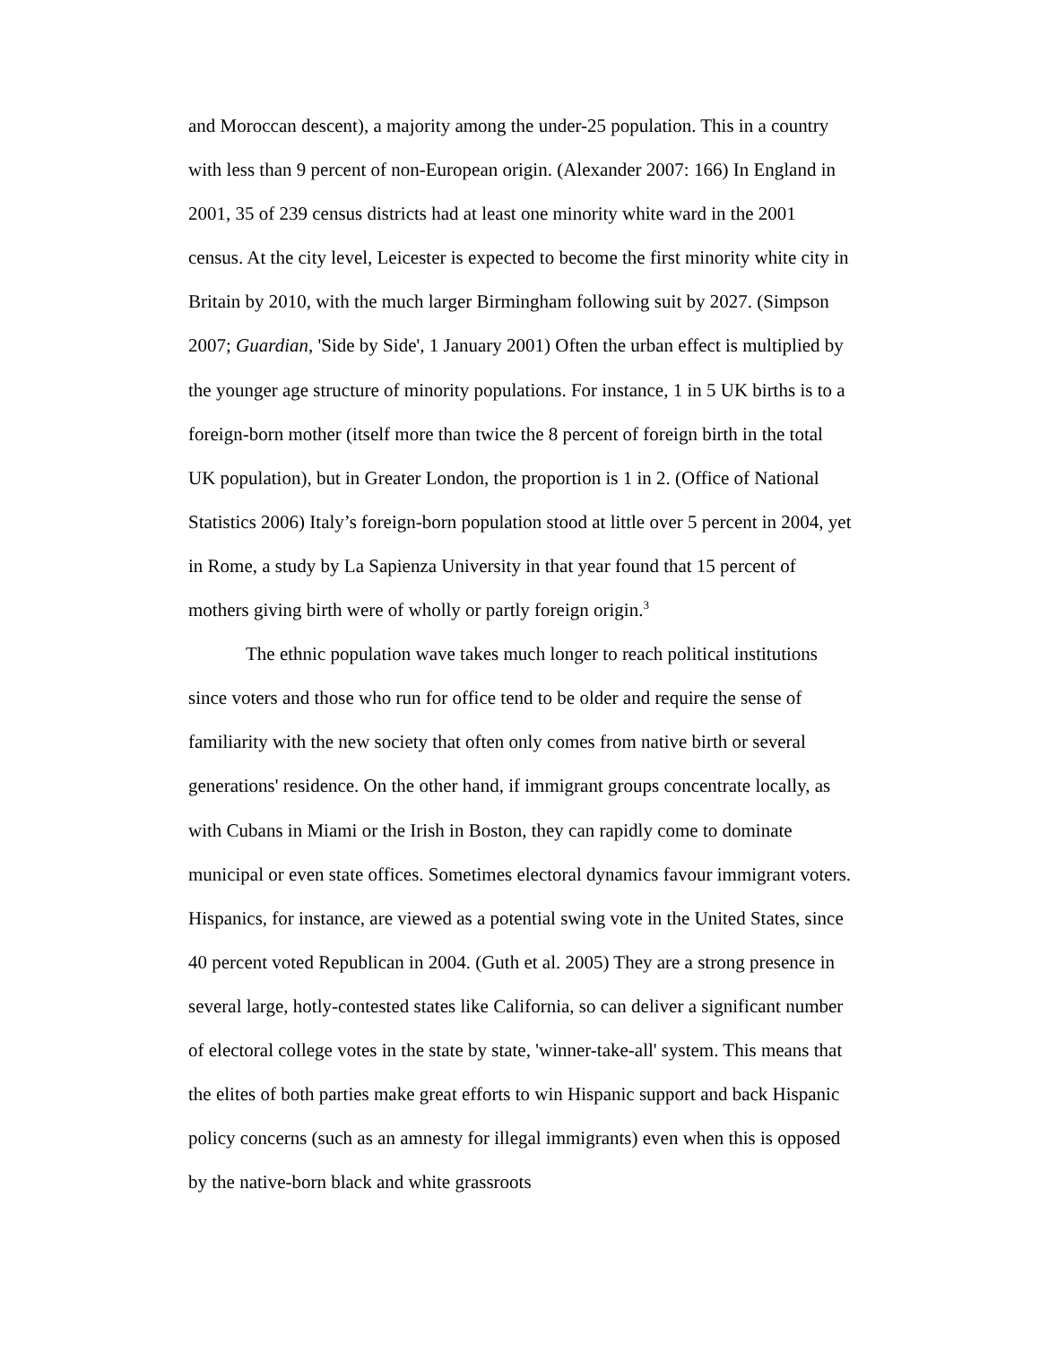and Moroccan descent), a majority among the under-25 population. This in a country with less than 9 percent of non-European origin. (Alexander 2007: 166) In England in 2001, 35 of 239 census districts had at least one minority white ward in the 2001 census. At the city level, Leicester is expected to become the first minority white city in Britain by 2010, with the much larger Birmingham following suit by 2027. (Simpson 2007; Guardian, 'Side by Side', 1 January 2001) Often the urban effect is multiplied by the younger age structure of minority populations. For instance, 1 in 5 UK births is to a foreign-born mother (itself more than twice the 8 percent of foreign birth in the total UK population), but in Greater London, the proportion is 1 in 2. (Office of National Statistics 2006) Italy’s foreign-born population stood at little over 5 percent in 2004, yet in Rome, a study by La Sapienza University in that year found that 15 percent of mothers giving birth were of wholly or partly foreign origin.<sup>3</sup>
The ethnic population wave takes much longer to reach political institutions since voters and those who run for office tend to be older and require the sense of familiarity with the new society that often only comes from native birth or several generations' residence. On the other hand, if immigrant groups concentrate locally, as with Cubans in Miami or the Irish in Boston, they can rapidly come to dominate municipal or even state offices. Sometimes electoral dynamics favour immigrant voters. Hispanics, for instance, are viewed as a potential swing vote in the United States, since 40 percent voted Republican in 2004. (Guth et al. 2005) They are a strong presence in several large, hotly-contested states like California, so can deliver a significant number of electoral college votes in the state by state, 'winner-take-all' system. This means that the elites of both parties make great efforts to win Hispanic support and back Hispanic policy concerns (such as an amnesty for illegal immigrants) even when this is opposed by the native-born black and white grassroots